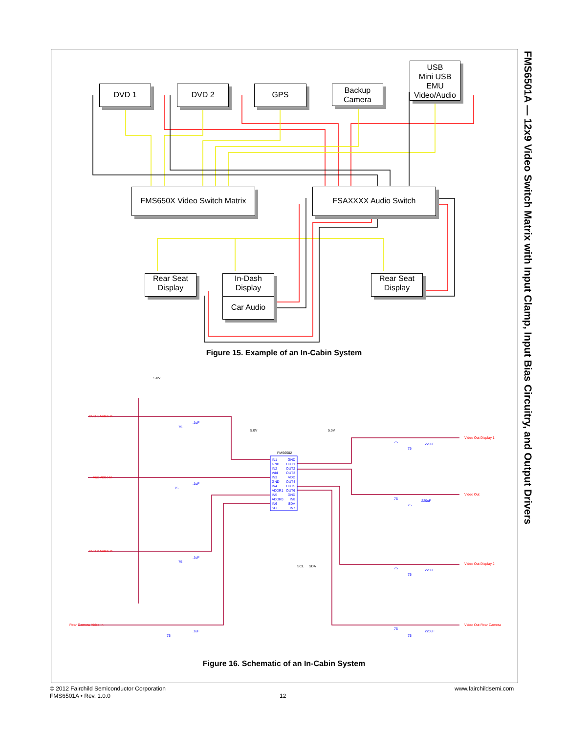FMS6501A — 12x9 Video Switch Matrix with Input Clamp, Input Bias Circuitry, and Output Drivers
DVD 1 DVD 2 GPS
Backup
Camera
USB
Mini USB
EMU
Video/Audio
FMS650X Video Switch Matrix
FSAXXXX Audio Switch
Rear Seat
Display
In-Dash
Display
Car Audio
Rear Seat
Display
Figure 15. Example of an In-Cabin System
5.0V
5.0V 5.0V
DVD 1 Video In
Aux Video In
DVD 2 Video In
Rear Camera Video In
FMS6502
IN1
GND
IN2
Vdd
IN3
GND
IN4
ADDR1
IN5
ADDR0
IN6
SCL
GND
OUT1
OUT2
OUT3
VDD
OUT4
OUT5
OUT6
GND
IN8
SDA
IN7
SCL SDA
Video Out Display 1
Video Out
Video Out Display 2
Video Out Rear Camera
.1uF
.1uF
.1uF
.1uF
75
75
75
75
75
75
220uF
75
75
220uF
75
75
220uF
75
75
220uF
Figure 16. Schematic of an In-Cabin System
© 2012 Fairchild Semiconductor Corporation
FMS6501A • Rev. 1.0.0
12
www.fairchildsemi.com